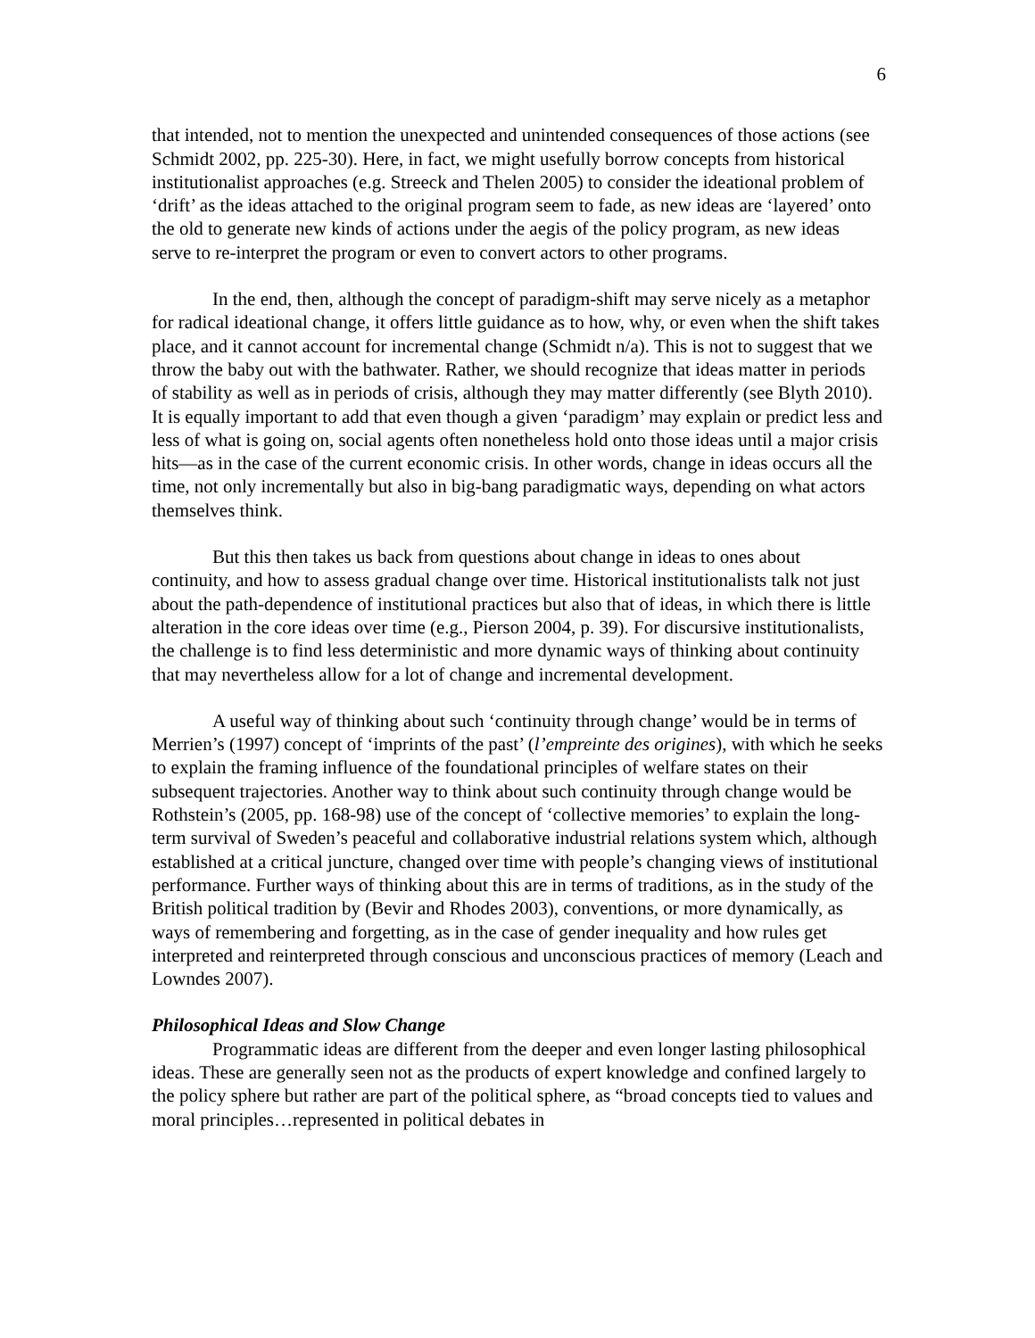6
that intended, not to mention the unexpected and unintended consequences of those actions (see Schmidt 2002, pp. 225-30). Here, in fact, we might usefully borrow concepts from historical institutionalist approaches (e.g. Streeck and Thelen 2005) to consider the ideational problem of ‘drift’ as the ideas attached to the original program seem to fade, as new ideas are ‘layered’ onto the old to generate new kinds of actions under the aegis of the policy program, as new ideas serve to re-interpret the program or even to convert actors to other programs.
In the end, then, although the concept of paradigm-shift may serve nicely as a metaphor for radical ideational change, it offers little guidance as to how, why, or even when the shift takes place, and it cannot account for incremental change (Schmidt n/a). This is not to suggest that we throw the baby out with the bathwater. Rather, we should recognize that ideas matter in periods of stability as well as in periods of crisis, although they may matter differently (see Blyth 2010). It is equally important to add that even though a given ‘paradigm’ may explain or predict less and less of what is going on, social agents often nonetheless hold onto those ideas until a major crisis hits—as in the case of the current economic crisis. In other words, change in ideas occurs all the time, not only incrementally but also in big-bang paradigmatic ways, depending on what actors themselves think.
But this then takes us back from questions about change in ideas to ones about continuity, and how to assess gradual change over time. Historical institutionalists talk not just about the path-dependence of institutional practices but also that of ideas, in which there is little alteration in the core ideas over time (e.g., Pierson 2004, p. 39). For discursive institutionalists, the challenge is to find less deterministic and more dynamic ways of thinking about continuity that may nevertheless allow for a lot of change and incremental development.
A useful way of thinking about such ‘continuity through change’ would be in terms of Merrien’s (1997) concept of ‘imprints of the past’ (l’empreinte des origines), with which he seeks to explain the framing influence of the foundational principles of welfare states on their subsequent trajectories. Another way to think about such continuity through change would be Rothstein’s (2005, pp. 168-98) use of the concept of ‘collective memories’ to explain the long-term survival of Sweden’s peaceful and collaborative industrial relations system which, although established at a critical juncture, changed over time with people’s changing views of institutional performance. Further ways of thinking about this are in terms of traditions, as in the study of the British political tradition by (Bevir and Rhodes 2003), conventions, or more dynamically, as ways of remembering and forgetting, as in the case of gender inequality and how rules get interpreted and reinterpreted through conscious and unconscious practices of memory (Leach and Lowndes 2007).
Philosophical Ideas and Slow Change
Programmatic ideas are different from the deeper and even longer lasting philosophical ideas. These are generally seen not as the products of expert knowledge and confined largely to the policy sphere but rather are part of the political sphere, as “broad concepts tied to values and moral principles…represented in political debates in